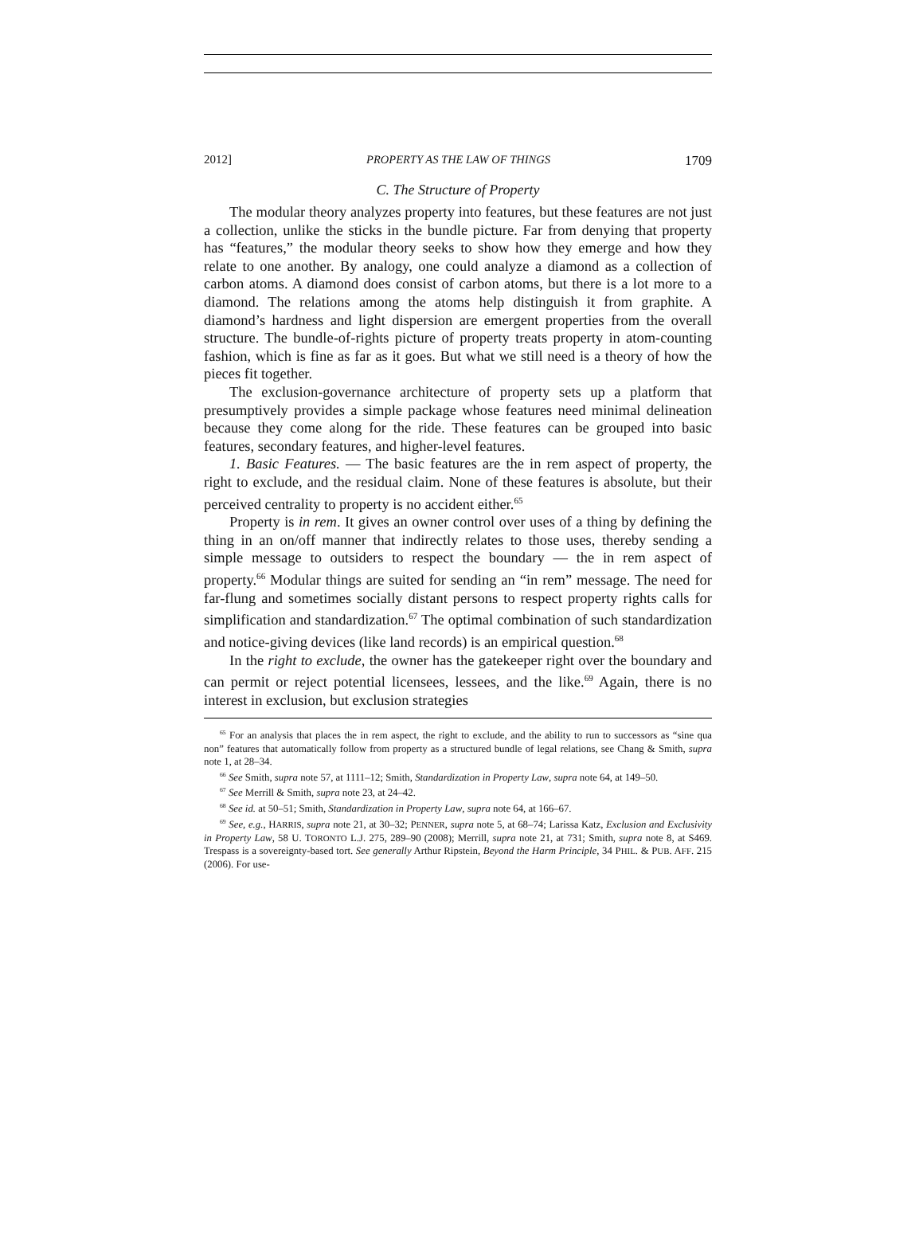2012] PROPERTY AS THE LAW OF THINGS 1709
C. The Structure of Property
The modular theory analyzes property into features, but these features are not just a collection, unlike the sticks in the bundle picture. Far from denying that property has “features,” the modular theory seeks to show how they emerge and how they relate to one another. By analogy, one could analyze a diamond as a collection of carbon atoms. A diamond does consist of carbon atoms, but there is a lot more to a diamond. The relations among the atoms help distinguish it from graphite. A diamond’s hardness and light dispersion are emergent properties from the overall structure. The bundle-of-rights picture of property treats property in atom-counting fashion, which is fine as far as it goes. But what we still need is a theory of how the pieces fit together.
The exclusion-governance architecture of property sets up a platform that presumptively provides a simple package whose features need minimal delineation because they come along for the ride. These features can be grouped into basic features, secondary features, and higher-level features.
1. Basic Features. — The basic features are the in rem aspect of property, the right to exclude, and the residual claim. None of these features is absolute, but their perceived centrality to property is no accident either.<sup>65</sup>
Property is in rem. It gives an owner control over uses of a thing by defining the thing in an on/off manner that indirectly relates to those uses, thereby sending a simple message to outsiders to respect the boundary — the in rem aspect of property.<sup>66</sup> Modular things are suited for sending an “in rem” message. The need for far-flung and sometimes socially distant persons to respect property rights calls for simplification and standardization.<sup>67</sup> The optimal combination of such standardization and notice-giving devices (like land records) is an empirical question.<sup>68</sup>
In the right to exclude, the owner has the gatekeeper right over the boundary and can permit or reject potential licensees, lessees, and the like.<sup>69</sup> Again, there is no interest in exclusion, but exclusion strategies
<sup>65</sup> For an analysis that places the in rem aspect, the right to exclude, and the ability to run to successors as “sine qua non” features that automatically follow from property as a structured bundle of legal relations, see Chang & Smith, supra note 1, at 28–34.
<sup>66</sup> See Smith, supra note 57, at 1111–12; Smith, Standardization in Property Law, supra note 64, at 149–50.
<sup>67</sup> See Merrill & Smith, supra note 23, at 24–42.
<sup>68</sup> See id. at 50–51; Smith, Standardization in Property Law, supra note 64, at 166–67.
<sup>69</sup> See, e.g., HARRIS, supra note 21, at 30–32; PENNER, supra note 5, at 68–74; Larissa Katz, Exclusion and Exclusivity in Property Law, 58 U. TORONTO L.J. 275, 289–90 (2008); Merrill, supra note 21, at 731; Smith, supra note 8, at S469. Trespass is a sovereignty-based tort. See generally Arthur Ripstein, Beyond the Harm Principle, 34 PHIL. & PUB. AFF. 215 (2006). For use-